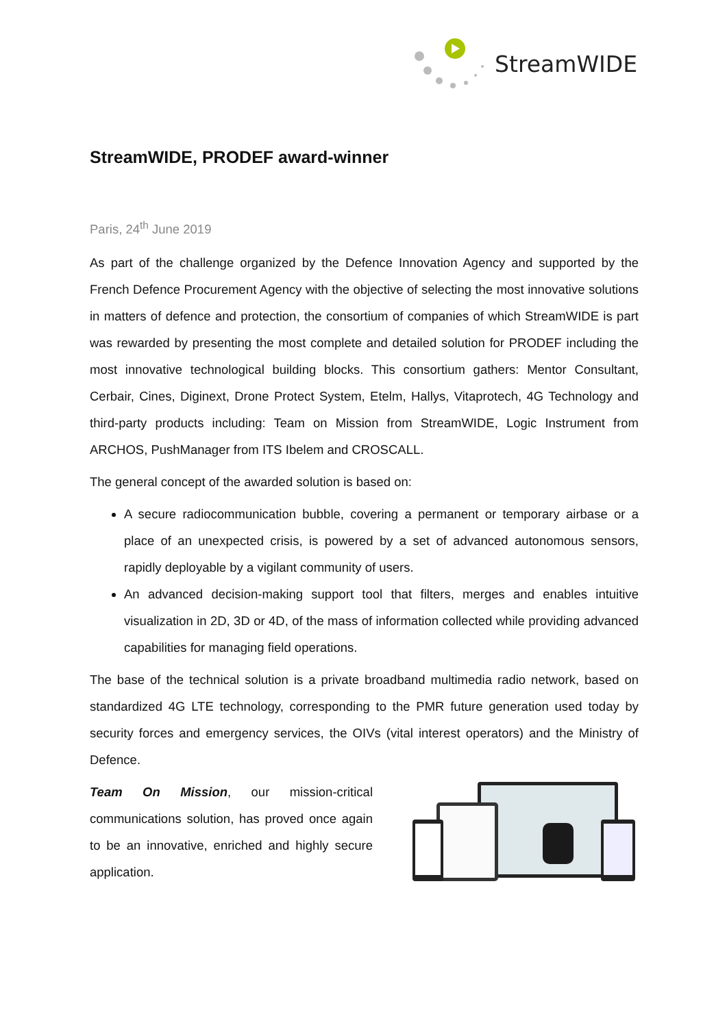StreamWIDE
StreamWIDE, PRODEF award-winner
Paris, 24<sup>th</sup> June 2019
As part of the challenge organized by the Defence Innovation Agency and supported by the French Defence Procurement Agency with the objective of selecting the most innovative solutions in matters of defence and protection, the consortium of companies of which StreamWIDE is part was rewarded by presenting the most complete and detailed solution for PRODEF including the most innovative technological building blocks. This consortium gathers: Mentor Consultant, Cerbair, Cines, Diginext, Drone Protect System, Etelm, Hallys, Vitaprotech, 4G Technology and third-party products including: Team on Mission from StreamWIDE, Logic Instrument from ARCHOS, PushManager from ITS Ibelem and CROSCALL.
The general concept of the awarded solution is based on:
A secure radiocommunication bubble, covering a permanent or temporary airbase or a place of an unexpected crisis, is powered by a set of advanced autonomous sensors, rapidly deployable by a vigilant community of users.
An advanced decision-making support tool that filters, merges and enables intuitive visualization in 2D, 3D or 4D, of the mass of information collected while providing advanced capabilities for managing field operations.
The base of the technical solution is a private broadband multimedia radio network, based on standardized 4G LTE technology, corresponding to the PMR future generation used today by security forces and emergency services, the OIVs (vital interest operators) and the Ministry of Defence.
Team On Mission, our mission-critical communications solution, has proved once again to be an innovative, enriched and highly secure application.